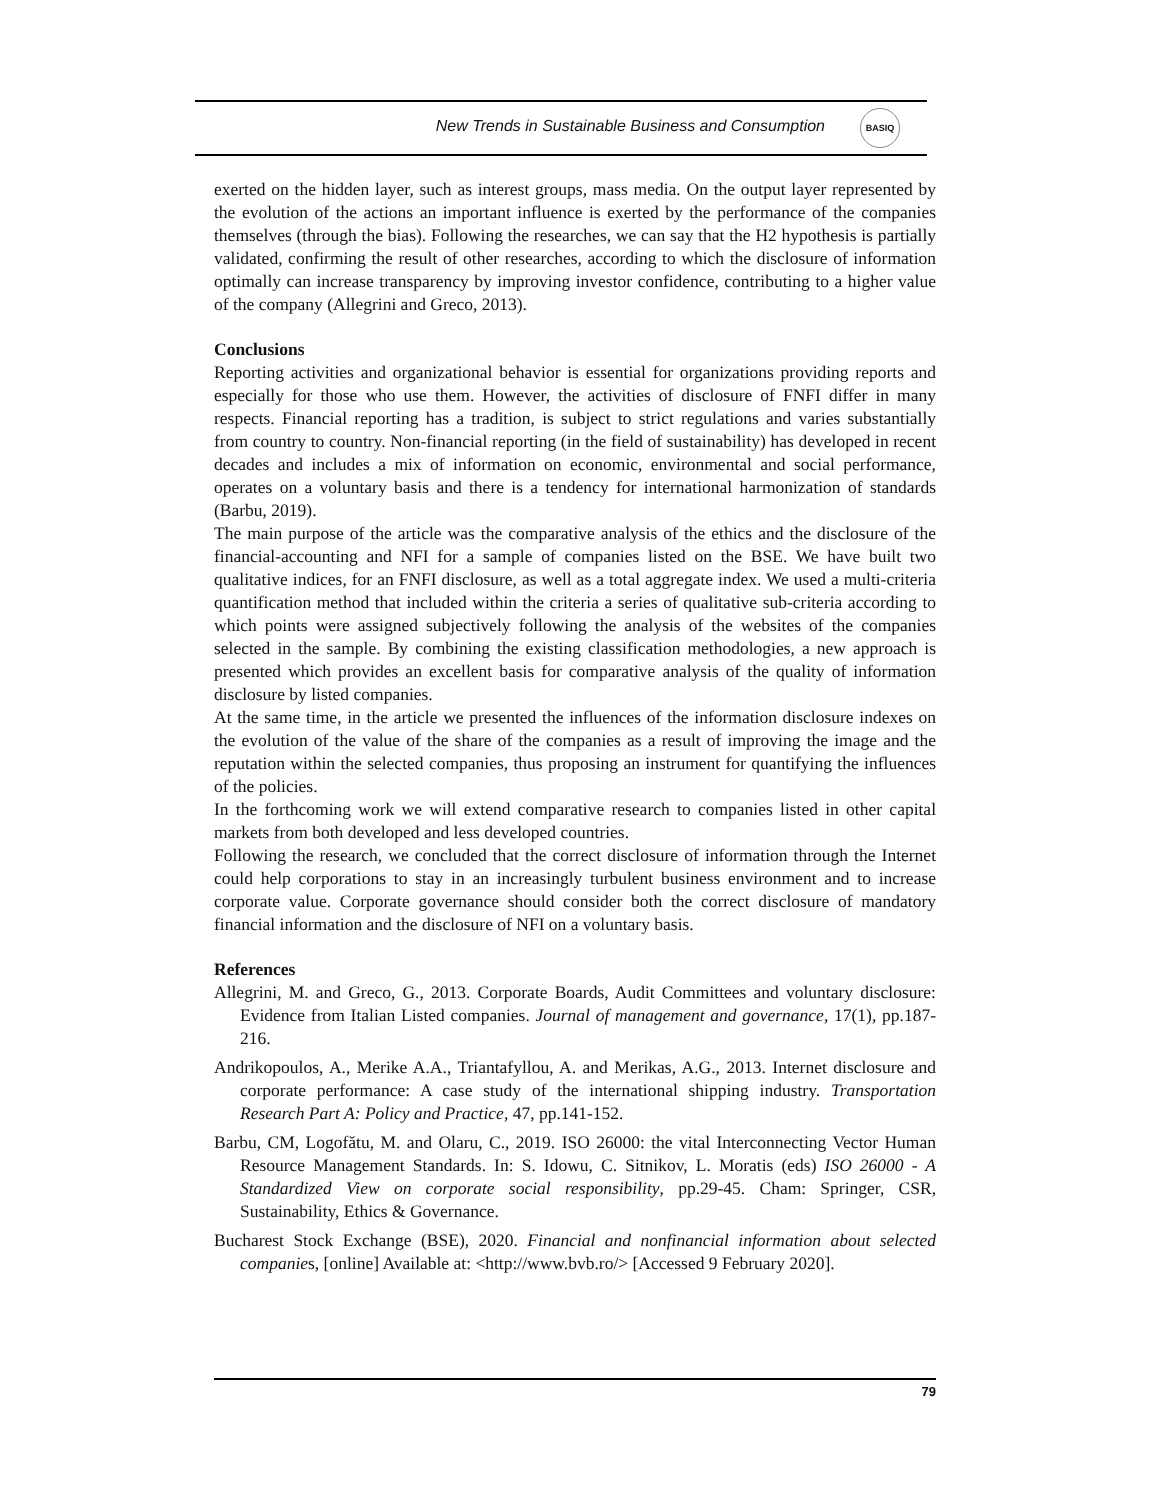New Trends in Sustainable Business and Consumption
BASIQ
exerted on the hidden layer, such as interest groups, mass media. On the output layer represented by the evolution of the actions an important influence is exerted by the performance of the companies themselves (through the bias). Following the researches, we can say that the H2 hypothesis is partially validated, confirming the result of other researches, according to which the disclosure of information optimally can increase transparency by improving investor confidence, contributing to a higher value of the company (Allegrini and Greco, 2013).
Conclusions
Reporting activities and organizational behavior is essential for organizations providing reports and especially for those who use them. However, the activities of disclosure of FNFI differ in many respects. Financial reporting has a tradition, is subject to strict regulations and varies substantially from country to country. Non-financial reporting (in the field of sustainability) has developed in recent decades and includes a mix of information on economic, environmental and social performance, operates on a voluntary basis and there is a tendency for international harmonization of standards (Barbu, 2019).
The main purpose of the article was the comparative analysis of the ethics and the disclosure of the financial-accounting and NFI for a sample of companies listed on the BSE. We have built two qualitative indices, for an FNFI disclosure, as well as a total aggregate index. We used a multi-criteria quantification method that included within the criteria a series of qualitative sub-criteria according to which points were assigned subjectively following the analysis of the websites of the companies selected in the sample. By combining the existing classification methodologies, a new approach is presented which provides an excellent basis for comparative analysis of the quality of information disclosure by listed companies.
At the same time, in the article we presented the influences of the information disclosure indexes on the evolution of the value of the share of the companies as a result of improving the image and the reputation within the selected companies, thus proposing an instrument for quantifying the influences of the policies.
In the forthcoming work we will extend comparative research to companies listed in other capital markets from both developed and less developed countries.
Following the research, we concluded that the correct disclosure of information through the Internet could help corporations to stay in an increasingly turbulent business environment and to increase corporate value. Corporate governance should consider both the correct disclosure of mandatory financial information and the disclosure of NFI on a voluntary basis.
References
Allegrini, M. and Greco, G., 2013. Corporate Boards, Audit Committees and voluntary disclosure: Evidence from Italian Listed companies. Journal of management and governance, 17(1), pp.187-216.
Andrikopoulos, A., Merike A.A., Triantafyllou, A. and Merikas, A.G., 2013. Internet disclosure and corporate performance: A case study of the international shipping industry. Transportation Research Part A: Policy and Practice, 47, pp.141-152.
Barbu, CM, Logofătu, M. and Olaru, C., 2019. ISO 26000: the vital Interconnecting Vector Human Resource Management Standards. In: S. Idowu, C. Sitnikov, L. Moratis (eds) ISO 26000 - A Standardized View on corporate social responsibility, pp.29-45. Cham: Springer, CSR, Sustainability, Ethics & Governance.
Bucharest Stock Exchange (BSE), 2020. Financial and nonfinancial information about selected companies, [online] Available at: <http://www.bvb.ro/> [Accessed 9 February 2020].
79